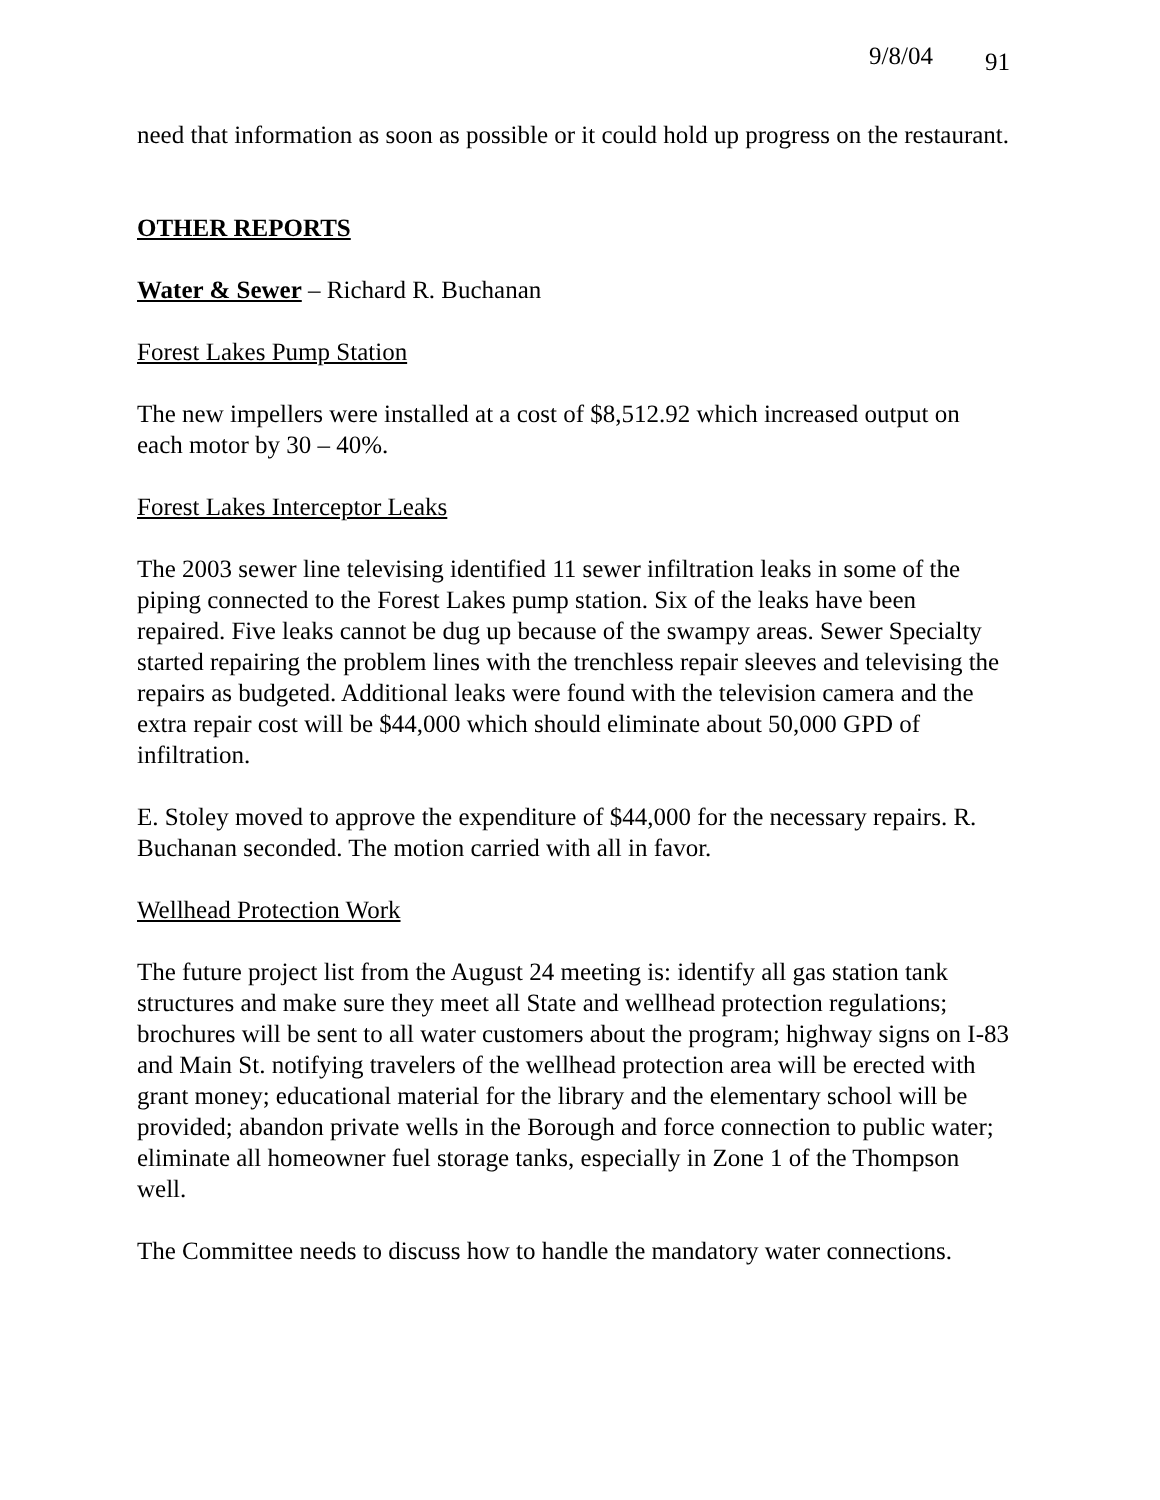9/8/04 91
need that information as soon as possible or it could hold up progress on the restaurant.
OTHER REPORTS
Water & Sewer – Richard R. Buchanan
Forest Lakes Pump Station
The new impellers were installed at a cost of $8,512.92 which increased output on each motor by 30 – 40%.
Forest Lakes Interceptor Leaks
The 2003 sewer line televising identified 11 sewer infiltration leaks in some of the piping connected to the Forest Lakes pump station. Six of the leaks have been repaired. Five leaks cannot be dug up because of the swampy areas. Sewer Specialty started repairing the problem lines with the trenchless repair sleeves and televising the repairs as budgeted. Additional leaks were found with the television camera and the extra repair cost will be $44,000 which should eliminate about 50,000 GPD of infiltration.
E. Stoley moved to approve the expenditure of $44,000 for the necessary repairs. R. Buchanan seconded. The motion carried with all in favor.
Wellhead Protection Work
The future project list from the August 24 meeting is: identify all gas station tank structures and make sure they meet all State and wellhead protection regulations; brochures will be sent to all water customers about the program; highway signs on I-83 and Main St. notifying travelers of the wellhead protection area will be erected with grant money; educational material for the library and the elementary school will be provided; abandon private wells in the Borough and force connection to public water; eliminate all homeowner fuel storage tanks, especially in Zone 1 of the Thompson well.
The Committee needs to discuss how to handle the mandatory water connections.